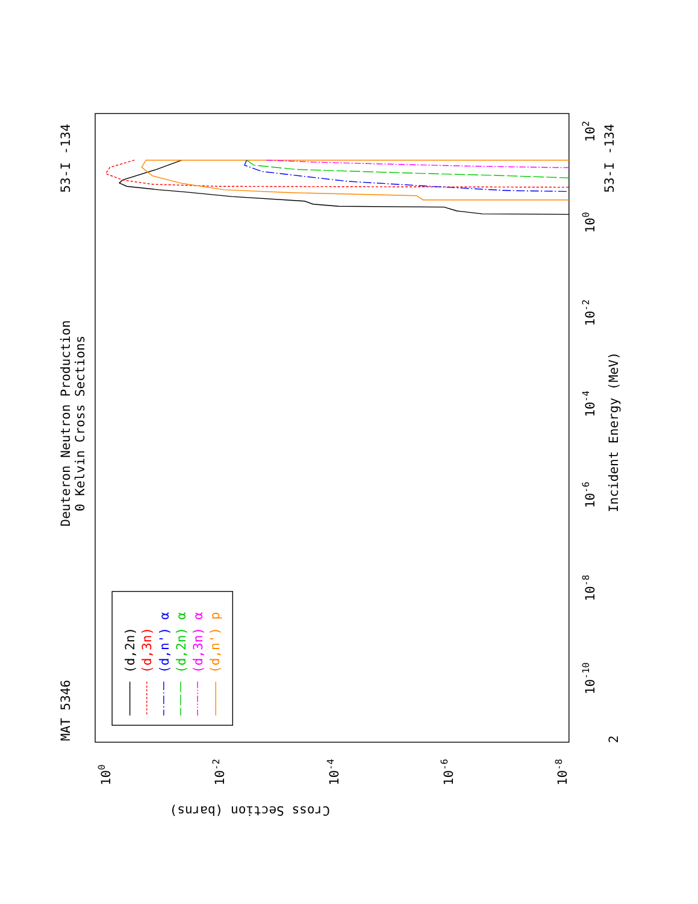Deuteron Neutron Production
0 Kelvin Cross Sections
MAT 5346
53-I -134
53-I -134
Incident Energy (MeV)
Cross Section (barns)
10-10
10-8
10-6
10-4
10-2
100
102
2
100
10-2
10-4
10-6
10-8
(d,2n)
(d,3n)
(d,n') α
(d,2n) α
(d,3n) α
(d,n') p